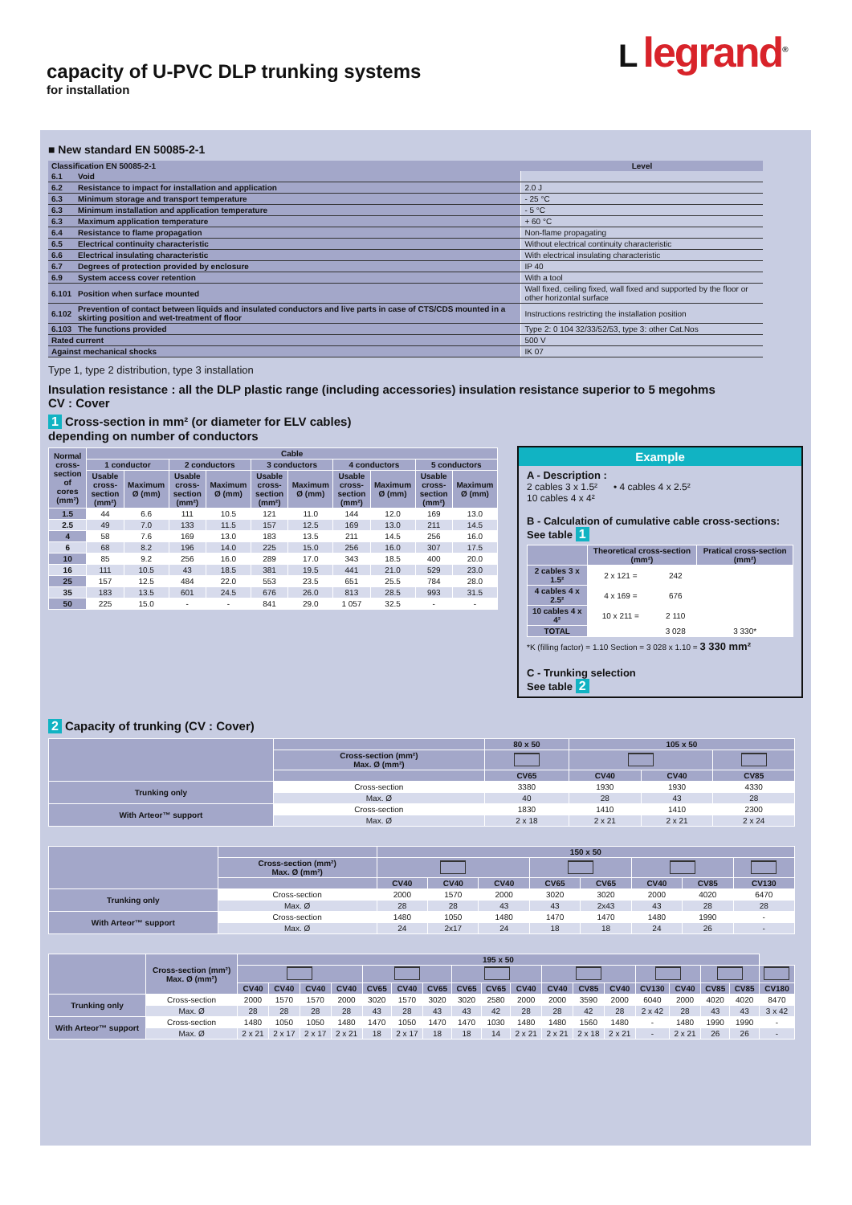capacity of U-PVC DLP trunking systems
for installation
Llegrand<sup>®</sup>
■ New standard EN 50085-2-1
| Classification EN 50085-2-1 | | Level |
| --- | --- | --- |
| 6.1 | Void | |
| 6.2 | Resistance to impact for installation and application | 2.0 J |
| 6.3 | Minimum storage and transport temperature | - 25 °C |
| 6.3 | Minimum installation and application temperature | - 5 °C |
| 6.3 | Maximum application temperature | + 60 °C |
| 6.4 | Resistance to flame propagation | Non-flame propagating |
| 6.5 | Electrical continuity characteristic | Without electrical continuity characteristic |
| 6.6 | Electrical insulating characteristic | With electrical insulating characteristic |
| 6.7 | Degrees of protection provided by enclosure | IP 40 |
| 6.9 | System access cover retention | With a tool |
| 6.101 | Position when surface mounted | Wall fixed, ceiling fixed, wall fixed and supported by the floor or other horizontal surface |
| 6.102 | Prevention of contact between liquids and insulated conductors and live parts in case of CTS/CDS mounted in a skirting position and wet-treatment of floor | Instructions restricting the installation position |
| 6.103 | The functions provided | Type 2: 0 104 32/33/52/53, type 3: other Cat.Nos |
| Rated current | | 500 V |
| Against mechanical shocks | | IK 07 |
Type 1, type 2 distribution, type 3 installation
Insulation resistance : all the DLP plastic range (including accessories) insulation resistance superior to 5 megohms
CV : Cover
1 Cross-section in mm² (or diameter for ELV cables)
depending on number of conductors
Example
A - Description :
2 cables 3 x 1.5² • 4 cables 4 x 2.5²
10 cables 4 x 4²
B - Calculation of cumulative cable cross-sections:
See table 1
| | Theoretical cross-section (mm²) | | Pratical cross-section (mm²) |
| --- | --- | --- | --- |
| 2 cables 3 x 1.5² | 2 x 121 = | 242 | |
| 4 cables 4 x 2.5² | 4 x 169 = | 676 | |
| 10 cables 4 x 4² | 10 x 211 = | 2 110 | |
| TOTAL | | 3 028 | 3 330* |
*K (filling factor) = 1.10 Section = 3 028 x 1.10 = 3 330 mm²
C - Trunking selection
See table 2
| Normal cross-section of cores (mm²) | Cable | | | | | | | | | |
| --- | --- | --- | --- | --- | --- | --- | --- | --- | --- | --- |
| | 1 conductor | | 2 conductors | | 3 conductors | | 4 conductors | | 5 conductors | |
| | Usable cross-section (mm²) | Maximum Ø (mm) | Usable cross-section (mm²) | Maximum Ø (mm) | Usable cross-section (mm²) | Maximum Ø (mm) | Usable cross-section (mm²) | Maximum Ø (mm) | Usable cross-section (mm²) | Maximum Ø (mm) |
| 1.5 | 44 | 6.6 | 111 | 10.5 | 121 | 11.0 | 144 | 12.0 | 169 | 13.0 |
| 2.5 | 49 | 7.0 | 133 | 11.5 | 157 | 12.5 | 169 | 13.0 | 211 | 14.5 |
| 4 | 58 | 7.6 | 169 | 13.0 | 183 | 13.5 | 211 | 14.5 | 256 | 16.0 |
| 6 | 68 | 8.2 | 196 | 14.0 | 225 | 15.0 | 256 | 16.0 | 307 | 17.5 |
| 10 | 85 | 9.2 | 256 | 16.0 | 289 | 17.0 | 343 | 18.5 | 400 | 20.0 |
| 16 | 111 | 10.5 | 43 | 18.5 | 381 | 19.5 | 441 | 21.0 | 529 | 23.0 |
| 25 | 157 | 12.5 | 484 | 22.0 | 553 | 23.5 | 651 | 25.5 | 784 | 28.0 |
| 35 | 183 | 13.5 | 601 | 24.5 | 676 | 26.0 | 813 | 28.5 | 993 | 31.5 |
| 50 | 225 | 15.0 | - | - | 841 | 29.0 | 1 057 | 32.5 | - | - |
2 Capacity of trunking (CV : Cover)
| | | 80 x 50 | 105 x 50 | | |
| --- | --- | --- | --- | --- | --- |
| | Cross-section (mm²) Max. Ø (mm²) | | | | |
| | | CV65 | CV40 | CV40 | CV85 |
| Trunking only | Cross-section | 3380 | 1930 | 1930 | 4330 |
| | Max. Ø | 40 | 28 | 43 | 28 |
| With Arteor™ support | Cross-section | 1830 | 1410 | 1410 | 2300 |
| | Max. Ø | 2 x 18 | 2 x 21 | 2 x 21 | 2 x 24 |
| | | 150 x 50 | | | | | | | |
| --- | --- | --- | --- | --- | --- | --- | --- | --- | --- |
| | Cross-section (mm²) Max. Ø (mm²) | | | | | | | | |
| | | CV40 | CV40 | CV40 | CV65 | CV65 | CV40 | CV85 | CV130 |
| Trunking only | Cross-section | 2000 | 1570 | 2000 | 3020 | 3020 | 2000 | 4020 | 6470 |
| | Max. Ø | 28 | 28 | 43 | 43 | 2x43 | 43 | 28 | 28 |
| With Arteor™ support | Cross-section | 1480 | 1050 | 1480 | 1470 | 1470 | 1480 | 1990 | - |
| | Max. Ø | 24 | 2x17 | 24 | 18 | 18 | 24 | 26 | - |
| | Cross-section (mm²) Max. Ø (mm²) | 195 x 50 | | | | | | | | | | | | | | | | | |
| --- | --- | --- | --- | --- | --- | --- | --- | --- | --- | --- | --- | --- | --- | --- | --- | --- | --- | --- | --- |
| | | CV40 | CV40 | CV40 | CV40 | CV65 | CV40 | CV65 | CV65 | CV65 | CV40 | CV40 | CV85 | CV40 | CV130 | CV40 | CV85 | CV85 | CV180 |
| Trunking only | Cross-section | 2000 | 1570 | 1570 | 2000 | 3020 | 1570 | 3020 | 3020 | 2580 | 2000 | 2000 | 3590 | 2000 | 6040 | 2000 | 4020 | 4020 | 8470 |
| | Max. Ø | 28 | 28 | 28 | 28 | 43 | 28 | 43 | 43 | 42 | 28 | 28 | 42 | 28 | 2 x 42 | 28 | 43 | 43 | 3 x 42 |
| With Arteor™ support | Cross-section | 1480 | 1050 | 1050 | 1480 | 1470 | 1050 | 1470 | 1470 | 1030 | 1480 | 1480 | 1560 | 1480 | - | 1480 | 1990 | 1990 | - |
| | Max. Ø | 2 x 21 | 2 x 17 | 2 x 17 | 2 x 21 | 18 | 2 x 17 | 18 | 18 | 14 | 2 x 21 | 2 x 21 | 2 x 18 | 2 x 21 | - | 2 x 21 | 26 | 26 | - |